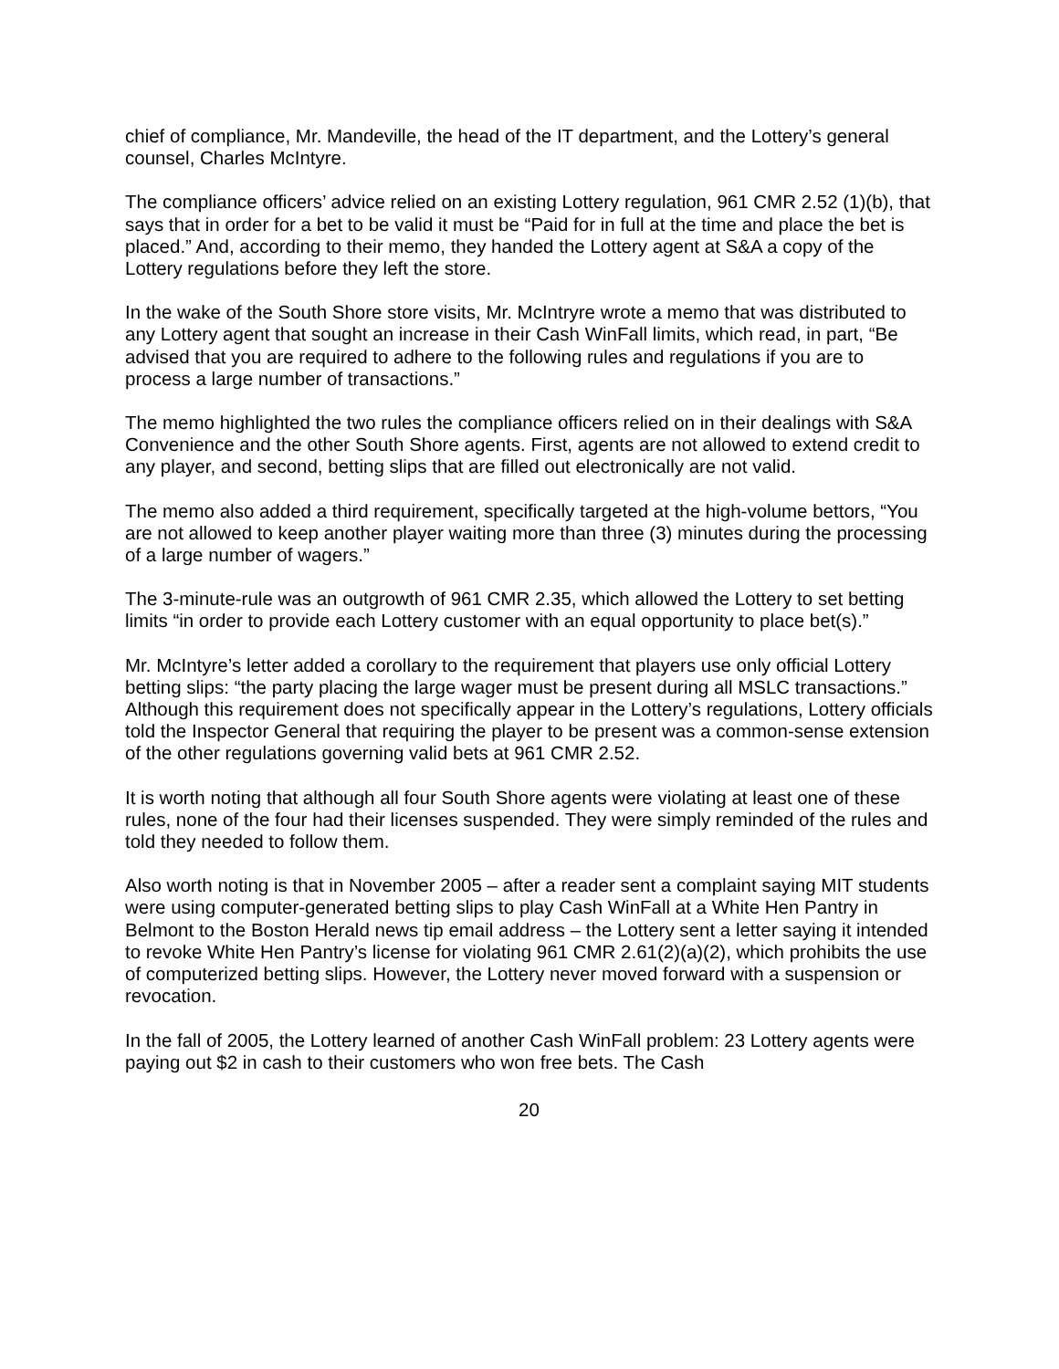chief of compliance, Mr. Mandeville, the head of the IT department, and the Lottery’s general counsel, Charles McIntyre.
The compliance officers’ advice relied on an existing Lottery regulation, 961 CMR 2.52 (1)(b), that says that in order for a bet to be valid it must be “Paid for in full at the time and place the bet is placed.” And, according to their memo, they handed the Lottery agent at S&A a copy of the Lottery regulations before they left the store.
In the wake of the South Shore store visits, Mr. McIntryre wrote a memo that was distributed to any Lottery agent that sought an increase in their Cash WinFall limits, which read, in part, “Be advised that you are required to adhere to the following rules and regulations if you are to process a large number of transactions.”
The memo highlighted the two rules the compliance officers relied on in their dealings with S&A Convenience and the other South Shore agents. First, agents are not allowed to extend credit to any player, and second, betting slips that are filled out electronically are not valid.
The memo also added a third requirement, specifically targeted at the high-volume bettors, “You are not allowed to keep another player waiting more than three (3) minutes during the processing of a large number of wagers.”
The 3-minute-rule was an outgrowth of 961 CMR 2.35, which allowed the Lottery to set betting limits “in order to provide each Lottery customer with an equal opportunity to place bet(s).”
Mr. McIntyre’s letter added a corollary to the requirement that players use only official Lottery betting slips: “the party placing the large wager must be present during all MSLC transactions.” Although this requirement does not specifically appear in the Lottery’s regulations, Lottery officials told the Inspector General that requiring the player to be present was a common-sense extension of the other regulations governing valid bets at 961 CMR 2.52.
It is worth noting that although all four South Shore agents were violating at least one of these rules, none of the four had their licenses suspended. They were simply reminded of the rules and told they needed to follow them.
Also worth noting is that in November 2005 – after a reader sent a complaint saying MIT students were using computer-generated betting slips to play Cash WinFall at a White Hen Pantry in Belmont to the Boston Herald news tip email address – the Lottery sent a letter saying it intended to revoke White Hen Pantry’s license for violating 961 CMR 2.61(2)(a)(2), which prohibits the use of computerized betting slips. However, the Lottery never moved forward with a suspension or revocation.
In the fall of 2005, the Lottery learned of another Cash WinFall problem: 23 Lottery agents were paying out $2 in cash to their customers who won free bets. The Cash
20